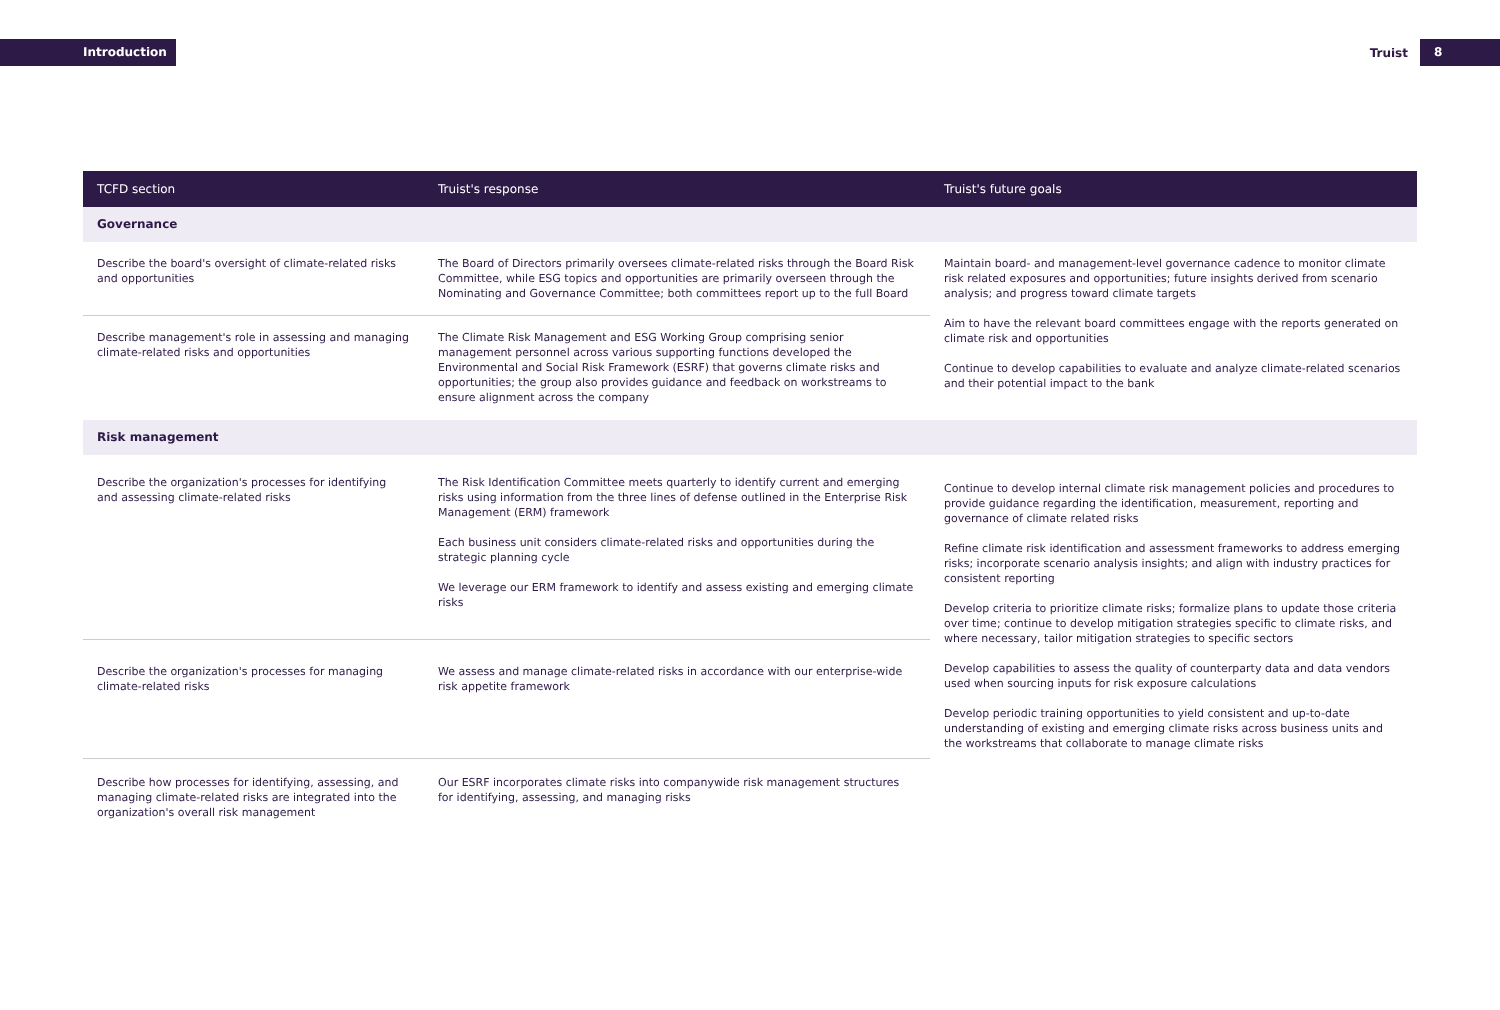Introduction Truist 8
| TCFD section | Truist's response | Truist's future goals |
| --- | --- | --- |
| Governance | | |
| Describe the board's oversight of climate-related risks and opportunities | The Board of Directors primarily oversees climate-related risks through the Board Risk Committee, while ESG topics and opportunities are primarily overseen through the Nominating and Governance Committee; both committees report up to the full Board | Maintain board- and management-level governance cadence to monitor climate risk related exposures and opportunities; future insights derived from scenario analysis; and progress toward climate targets Aim to have the relevant board committees engage with the reports generated on climate risk and opportunities Continue to develop capabilities to evaluate and analyze climate-related scenarios and their potential impact to the bank |
| Describe management's role in assessing and managing climate-related risks and opportunities | The Climate Risk Management and ESG Working Group comprising senior management personnel across various supporting functions developed the Environmental and Social Risk Framework (ESRF) that governs climate risks and opportunities; the group also provides guidance and feedback on workstreams to ensure alignment across the company | |
| Risk management | | |
| Describe the organization's processes for identifying and assessing climate-related risks | The Risk Identification Committee meets quarterly to identify current and emerging risks using information from the three lines of defense outlined in the Enterprise Risk Management (ERM) framework Each business unit considers climate-related risks and opportunities during the strategic planning cycle We leverage our ERM framework to identify and assess existing and emerging climate risks | Continue to develop internal climate risk management policies and procedures to provide guidance regarding the identification, measurement, reporting and governance of climate related risks Refine climate risk identification and assessment frameworks to address emerging risks; incorporate scenario analysis insights; and align with industry practices for consistent reporting Develop criteria to prioritize climate risks; formalize plans to update those criteria over time; continue to develop mitigation strategies specific to climate risks, and where necessary, tailor mitigation strategies to specific sectors Develop capabilities to assess the quality of counterparty data and data vendors used when sourcing inputs for risk exposure calculations Develop periodic training opportunities to yield consistent and up-to-date understanding of existing and emerging climate risks across business units and the workstreams that collaborate to manage climate risks |
| Describe the organization's processes for managing climate-related risks | We assess and manage climate-related risks in accordance with our enterprise-wide risk appetite framework | |
| Describe how processes for identifying, assessing, and managing climate-related risks are integrated into the organization's overall risk management | Our ESRF incorporates climate risks into companywide risk management structures for identifying, assessing, and managing risks | |